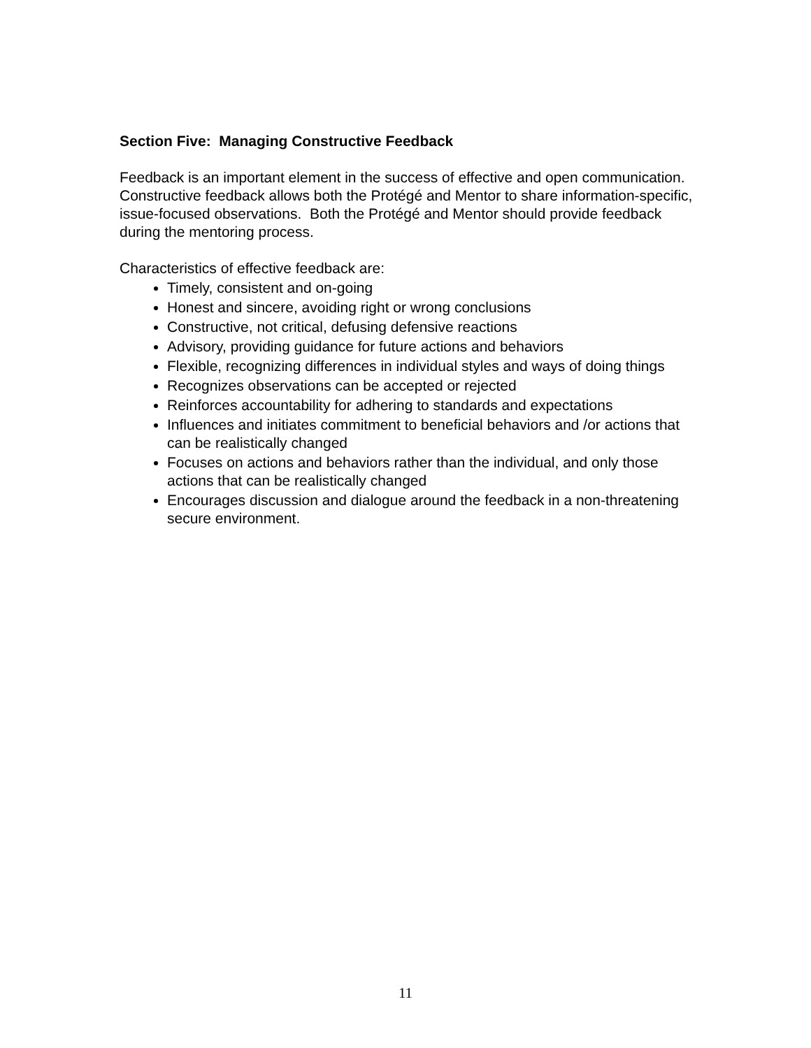Section Five: Managing Constructive Feedback
Feedback is an important element in the success of effective and open communication. Constructive feedback allows both the Protégé and Mentor to share information-specific, issue-focused observations. Both the Protégé and Mentor should provide feedback during the mentoring process.
Characteristics of effective feedback are:
Timely, consistent and on-going
Honest and sincere, avoiding right or wrong conclusions
Constructive, not critical, defusing defensive reactions
Advisory, providing guidance for future actions and behaviors
Flexible, recognizing differences in individual styles and ways of doing things
Recognizes observations can be accepted or rejected
Reinforces accountability for adhering to standards and expectations
Influences and initiates commitment to beneficial behaviors and /or actions that can be realistically changed
Focuses on actions and behaviors rather than the individual, and only those actions that can be realistically changed
Encourages discussion and dialogue around the feedback in a non-threatening secure environment.
11